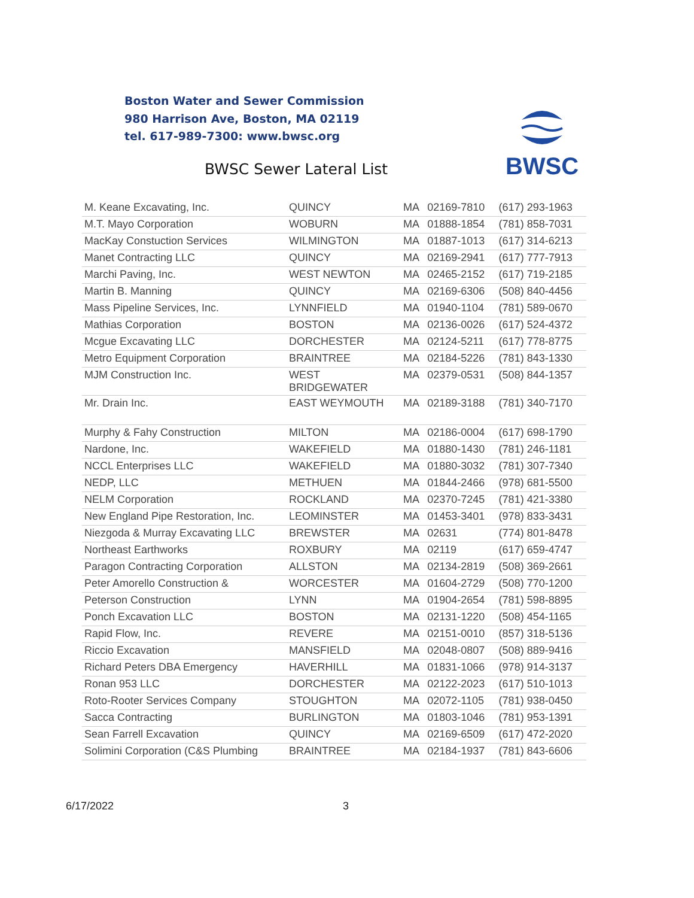Boston Water and Sewer Commission
980 Harrison Ave, Boston, MA 02119
tel. 617-989-7300: www.bwsc.org
BWSC Sewer Lateral List
BWSC
| M. Keane Excavating, Inc. | QUINCY | MA | 02169-7810 | (617) 293-1963 |
| M.T. Mayo Corporation | WOBURN | MA | 01888-1854 | (781) 858-7031 |
| MacKay Constuction Services | WILMINGTON | MA | 01887-1013 | (617) 314-6213 |
| Manet Contracting LLC | QUINCY | MA | 02169-2941 | (617) 777-7913 |
| Marchi Paving, Inc. | WEST NEWTON | MA | 02465-2152 | (617) 719-2185 |
| Martin B. Manning | QUINCY | MA | 02169-6306 | (508) 840-4456 |
| Mass Pipeline Services, Inc. | LYNNFIELD | MA | 01940-1104 | (781) 589-0670 |
| Mathias Corporation | BOSTON | MA | 02136-0026 | (617) 524-4372 |
| Mcgue Excavating LLC | DORCHESTER | MA | 02124-5211 | (617) 778-8775 |
| Metro Equipment Corporation | BRAINTREE | MA | 02184-5226 | (781) 843-1330 |
| MJM Construction Inc. | WEST BRIDGEWATER | MA | 02379-0531 | (508) 844-1357 |
| Mr. Drain Inc. | EAST WEYMOUTH | MA | 02189-3188 | (781) 340-7170 |
| Murphy & Fahy Construction | MILTON | MA | 02186-0004 | (617) 698-1790 |
| Nardone, Inc. | WAKEFIELD | MA | 01880-1430 | (781) 246-1181 |
| NCCL Enterprises LLC | WAKEFIELD | MA | 01880-3032 | (781) 307-7340 |
| NEDP, LLC | METHUEN | MA | 01844-2466 | (978) 681-5500 |
| NELM Corporation | ROCKLAND | MA | 02370-7245 | (781) 421-3380 |
| New England Pipe Restoration, Inc. | LEOMINSTER | MA | 01453-3401 | (978) 833-3431 |
| Niezgoda & Murray Excavating LLC | BREWSTER | MA | 02631 | (774) 801-8478 |
| Northeast Earthworks | ROXBURY | MA | 02119 | (617) 659-4747 |
| Paragon Contracting Corporation | ALLSTON | MA | 02134-2819 | (508) 369-2661 |
| Peter Amorello Construction & | WORCESTER | MA | 01604-2729 | (508) 770-1200 |
| Peterson Construction | LYNN | MA | 01904-2654 | (781) 598-8895 |
| Ponch Excavation LLC | BOSTON | MA | 02131-1220 | (508) 454-1165 |
| Rapid Flow, Inc. | REVERE | MA | 02151-0010 | (857) 318-5136 |
| Riccio Excavation | MANSFIELD | MA | 02048-0807 | (508) 889-9416 |
| Richard Peters DBA Emergency | HAVERHILL | MA | 01831-1066 | (978) 914-3137 |
| Ronan 953 LLC | DORCHESTER | MA | 02122-2023 | (617) 510-1013 |
| Roto-Rooter Services Company | STOUGHTON | MA | 02072-1105 | (781) 938-0450 |
| Sacca Contracting | BURLINGTON | MA | 01803-1046 | (781) 953-1391 |
| Sean Farrell Excavation | QUINCY | MA | 02169-6509 | (617) 472-2020 |
| Solimini Corporation (C&S Plumbing | BRAINTREE | MA | 02184-1937 | (781) 843-6606 |
6/17/2022 3